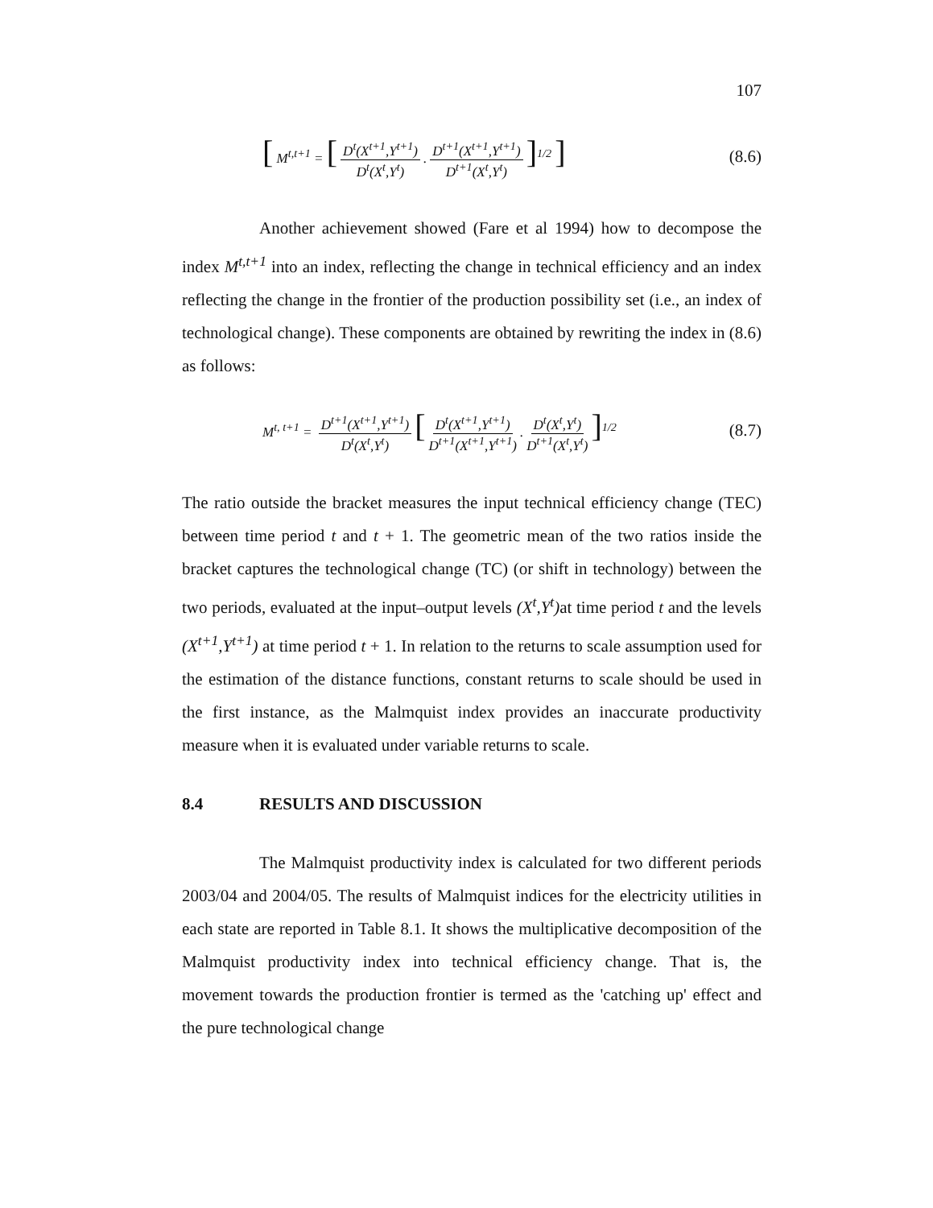107
[ M<sup>t,t+1</sup> = [D<sup>t</sup>(X<sup>t+1</sup>,Y<sup>t+1</sup>) D<sup>t</sup>(X<sup>t</sup>,Y<sup>t</sup>). D<sup>t+1</sup>(X<sup>t+1</sup>,Y<sup>t+1</sup>) D<sup>t+1</sup>(X<sup>t</sup>,Y<sup>t</sup>)]<sup>1/2</sup> ]
(8.6)
Another achievement showed (Fare et al 1994) how to decompose the index M<sup>t,t+1</sup> into an index, reflecting the change in technical efficiency and an index reflecting the change in the frontier of the production possibility set (i.e., an index of technological change). These components are obtained by rewriting the index in (8.6) as follows:
M<sup>t, t+1</sup> = D<sup>t+1</sup>(X<sup>t+1</sup>,Y<sup>t+1</sup>) D<sup>t</sup>(X<sup>t</sup>,Y<sup>t</sup>) [D<sup>t</sup>(X<sup>t+1</sup>,Y<sup>t+1</sup>) D<sup>t+1</sup>(X<sup>t+1</sup>,Y<sup>t+1</sup>). D<sup>t</sup>(X<sup>t</sup>,Y<sup>t</sup>) D<sup>t+1</sup>(X<sup>t</sup>,Y<sup>t</sup>)]<sup>1/2</sup>
(8.7)
The ratio outside the bracket measures the input technical efficiency change (TEC) between time period t and t + 1. The geometric mean of the two ratios inside the bracket captures the technological change (TC) (or shift in technology) between the two periods, evaluated at the input–output levels (X<sup>t</sup>,Y<sup>t</sup>) at time period t and the levels (X<sup>t+1</sup>,Y<sup>t+1</sup>) at time period t + 1. In relation to the returns to scale assumption used for the estimation of the distance functions, constant returns to scale should be used in the first instance, as the Malmquist index provides an inaccurate productivity measure when it is evaluated under variable returns to scale.
8.4 RESULTS AND DISCUSSION
The Malmquist productivity index is calculated for two different periods 2003/04 and 2004/05. The results of Malmquist indices for the electricity utilities in each state are reported in Table 8.1. It shows the multiplicative decomposition of the Malmquist productivity index into technical efficiency change. That is, the movement towards the production frontier is termed as the 'catching up' effect and the pure technological change